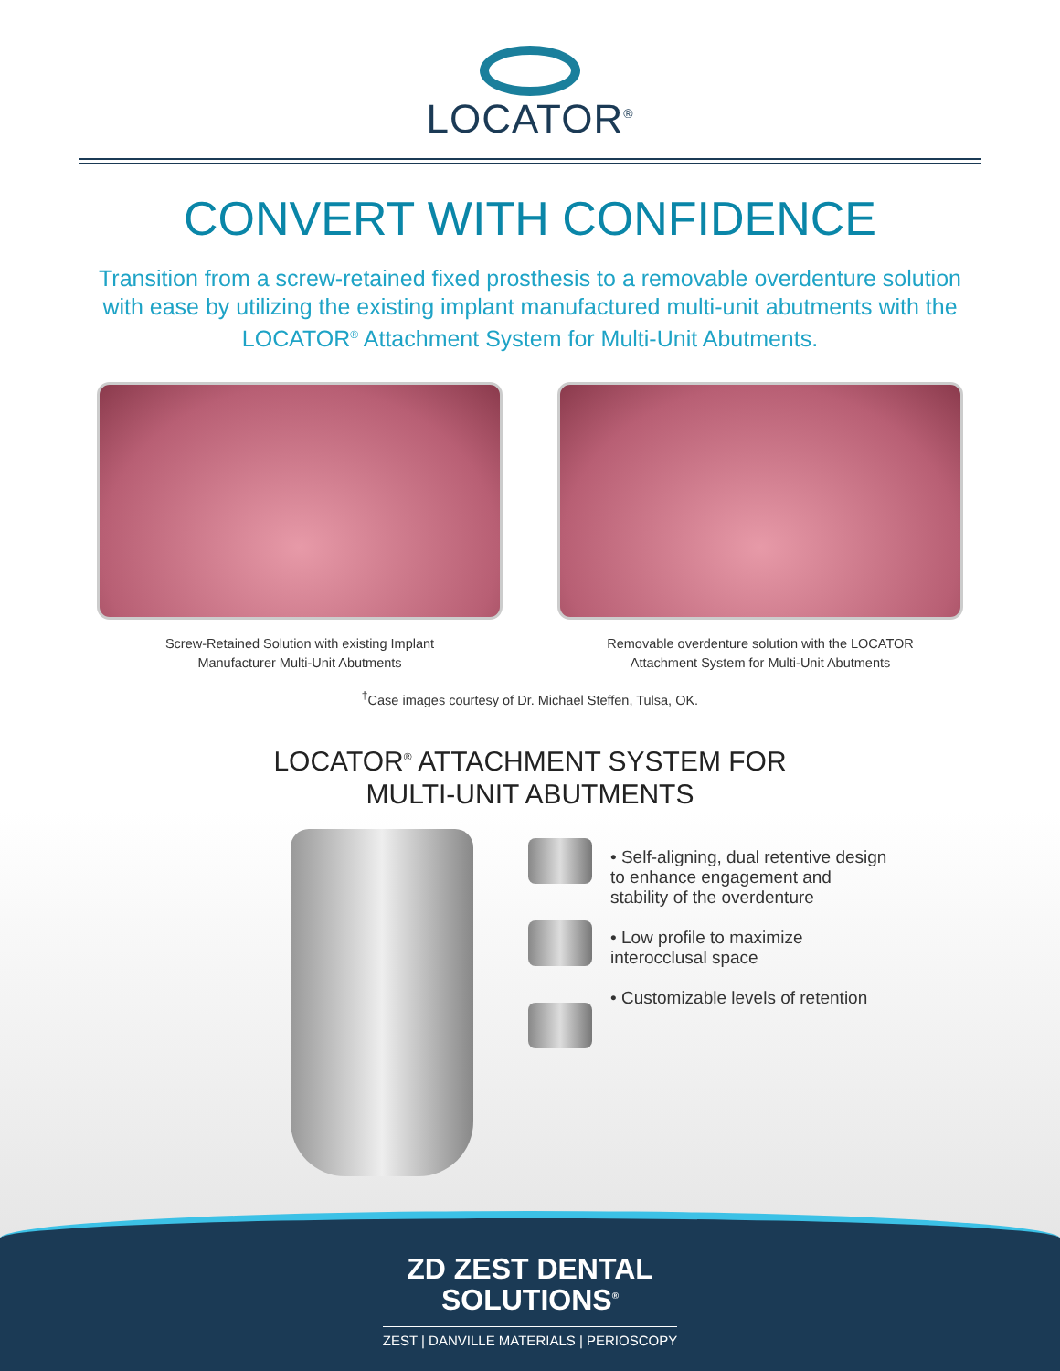LOCATOR<sup>®</sup>
CONVERT WITH CONFIDENCE
Transition from a screw-retained fixed prosthesis to a removable overdenture solution with ease by utilizing the existing implant manufactured multi-unit abutments with the LOCATOR<sup>®</sup> Attachment System for Multi-Unit Abutments.
Screw-Retained Solution with existing Implant
Manufacturer Multi-Unit Abutments
Removable overdenture solution with the LOCATOR
Attachment System for Multi-Unit Abutments
<sup>†</sup> Case images courtesy of Dr. Michael Steffen, Tulsa, OK.
LOCATOR<sup>®</sup> ATTACHMENT SYSTEM FOR
MULTI-UNIT ABUTMENTS
• Self-aligning, dual retentive design to enhance engagement and stability of the overdenture
• Low profile to maximize interocclusal space
• Customizable levels of retention
ZD ZEST DENTAL
SOLUTIONS<sup>®</sup>
ZEST | DANVILLE MATERIALS | PERIOSCOPY